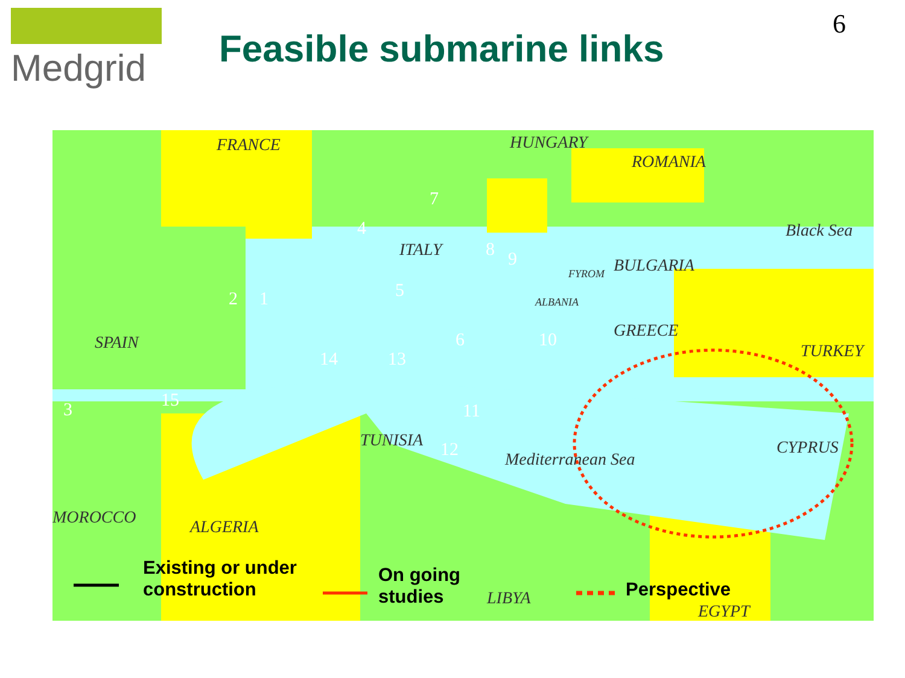Medgrid
Feasible submarine links
6
FRANCE HUNGARY
ROMANIA
Black Sea
ITALY
BULGARIA FYROM
ALBANIA
GREECE
SPAIN TURKEY
TUNISIA
Mediterranean Sea
CYPRUS
MOROCCO ALGERIA
LIBYA
EGYPT
7
4
8 9
2 1 5
6 10
14 13
15 3 11
12
Existing or under
construction
On going
studies
Perspective